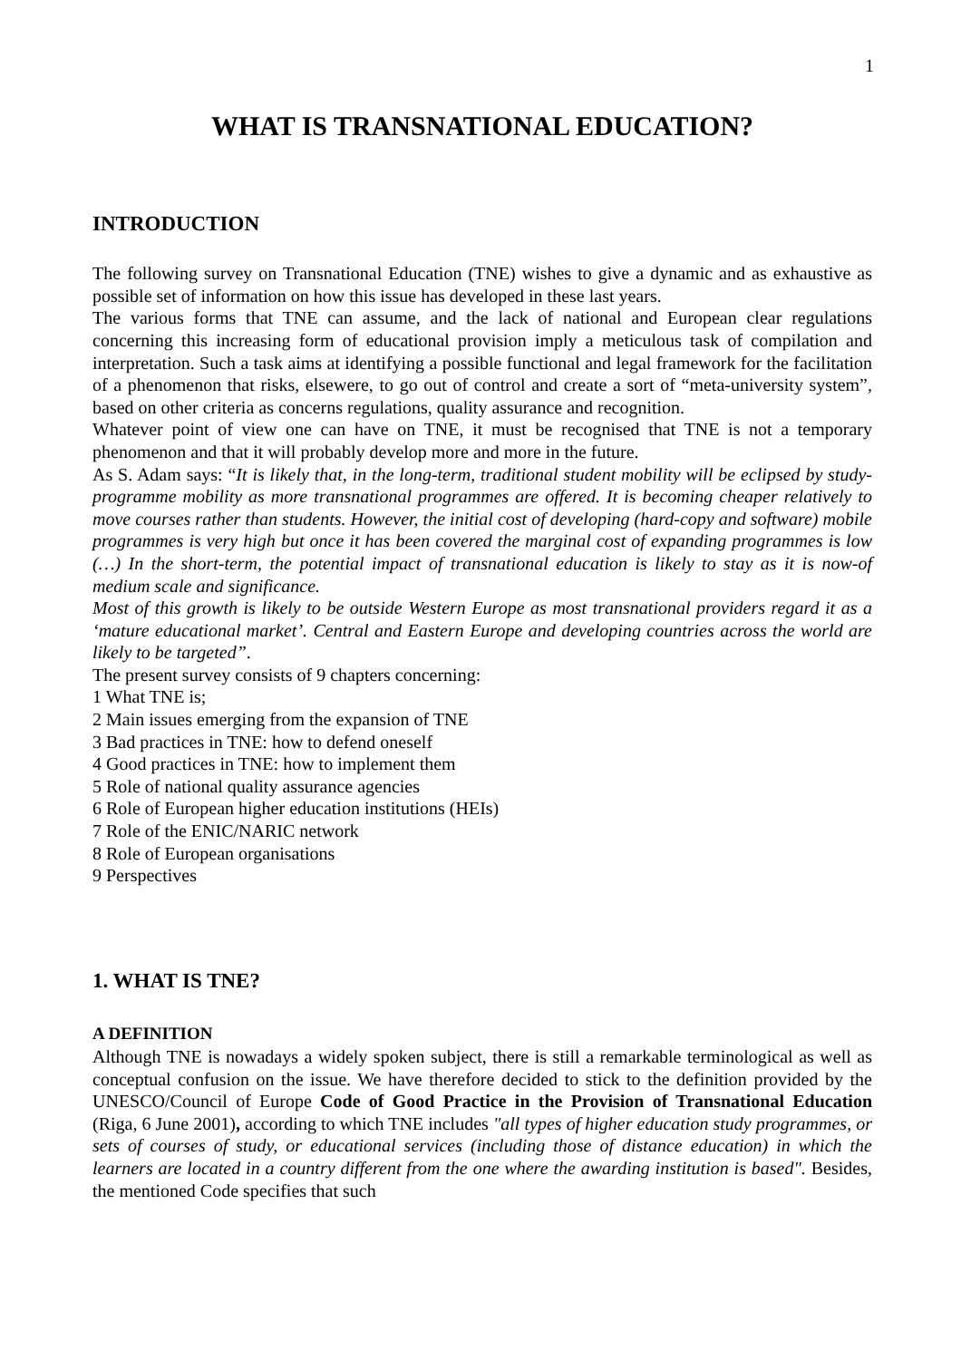1
WHAT IS TRANSNATIONAL EDUCATION?
INTRODUCTION
The following survey on Transnational Education (TNE) wishes to give a dynamic and as exhaustive as possible set of information on how this issue has developed in these last years.
The various forms that TNE can assume, and the lack of national and European clear regulations concerning this increasing form of educational provision imply a meticulous task of compilation and interpretation. Such a task aims at identifying a possible functional and legal framework for the facilitation of a phenomenon that risks, elsewere, to go out of control and create a sort of “meta-university system”, based on other criteria as concerns regulations, quality assurance and recognition.
Whatever point of view one can have on TNE, it must be recognised that TNE is not a temporary phenomenon and that it will probably develop more and more in the future.
As S. Adam says: “It is likely that, in the long-term, traditional student mobility will be eclipsed by study-programme mobility as more transnational programmes are offered. It is becoming cheaper relatively to move courses rather than students. However, the initial cost of developing (hard-copy and software) mobile programmes is very high but once it has been covered the marginal cost of expanding programmes is low (…) In the short-term, the potential impact of transnational education is likely to stay as it is now-of medium scale and significance.
Most of this growth is likely to be outside Western Europe as most transnational providers regard it as a ‘mature educational market’. Central and Eastern Europe and developing countries across the world are likely to be targeted”.
The present survey consists of 9 chapters concerning:
1 What TNE is;
2 Main issues emerging from the expansion of TNE
3 Bad practices in TNE: how to defend oneself
4 Good practices in TNE: how to implement them
5 Role of national quality assurance agencies
6 Role of European higher education institutions (HEIs)
7 Role of the ENIC/NARIC network
8 Role of European organisations
9 Perspectives
1. WHAT IS TNE?
A DEFINITION
Although TNE is nowadays a widely spoken subject, there is still a remarkable terminological as well as conceptual confusion on the issue. We have therefore decided to stick to the definition provided by the UNESCO/Council of Europe Code of Good Practice in the Provision of Transnational Education (Riga, 6 June 2001), according to which TNE includes "all types of higher education study programmes, or sets of courses of study, or educational services (including those of distance education) in which the learners are located in a country different from the one where the awarding institution is based". Besides, the mentioned Code specifies that such